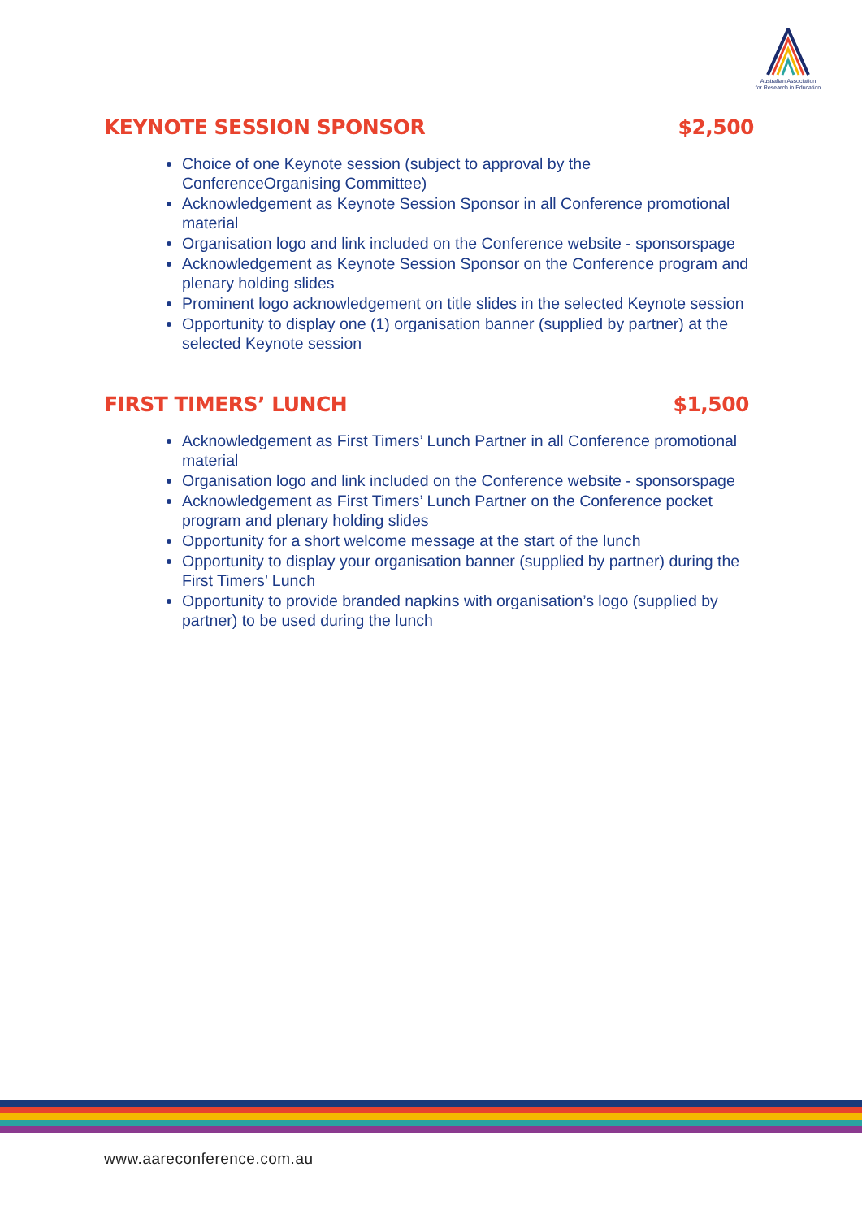Australian Association
for Research in Education
KEYNOTE SESSION SPONSOR $2,500
Choice of one Keynote session (subject to approval by the ConferenceOrganising Committee)
Acknowledgement as Keynote Session Sponsor in all Conference promotional material
Organisation logo and link included on the Conference website - sponsorspage
Acknowledgement as Keynote Session Sponsor on the Conference program and plenary holding slides
Prominent logo acknowledgement on title slides in the selected Keynote session
Opportunity to display one (1) organisation banner (supplied by partner) at the selected Keynote session
FIRST TIMERS’ LUNCH $1,500
Acknowledgement as First Timers’ Lunch Partner in all Conference promotional material
Organisation logo and link included on the Conference website - sponsorspage
Acknowledgement as First Timers’ Lunch Partner on the Conference pocket program and plenary holding slides
Opportunity for a short welcome message at the start of the lunch
Opportunity to display your organisation banner (supplied by partner) during the First Timers’ Lunch
Opportunity to provide branded napkins with organisation’s logo (supplied by partner) to be used during the lunch
www.aareconference.com.au